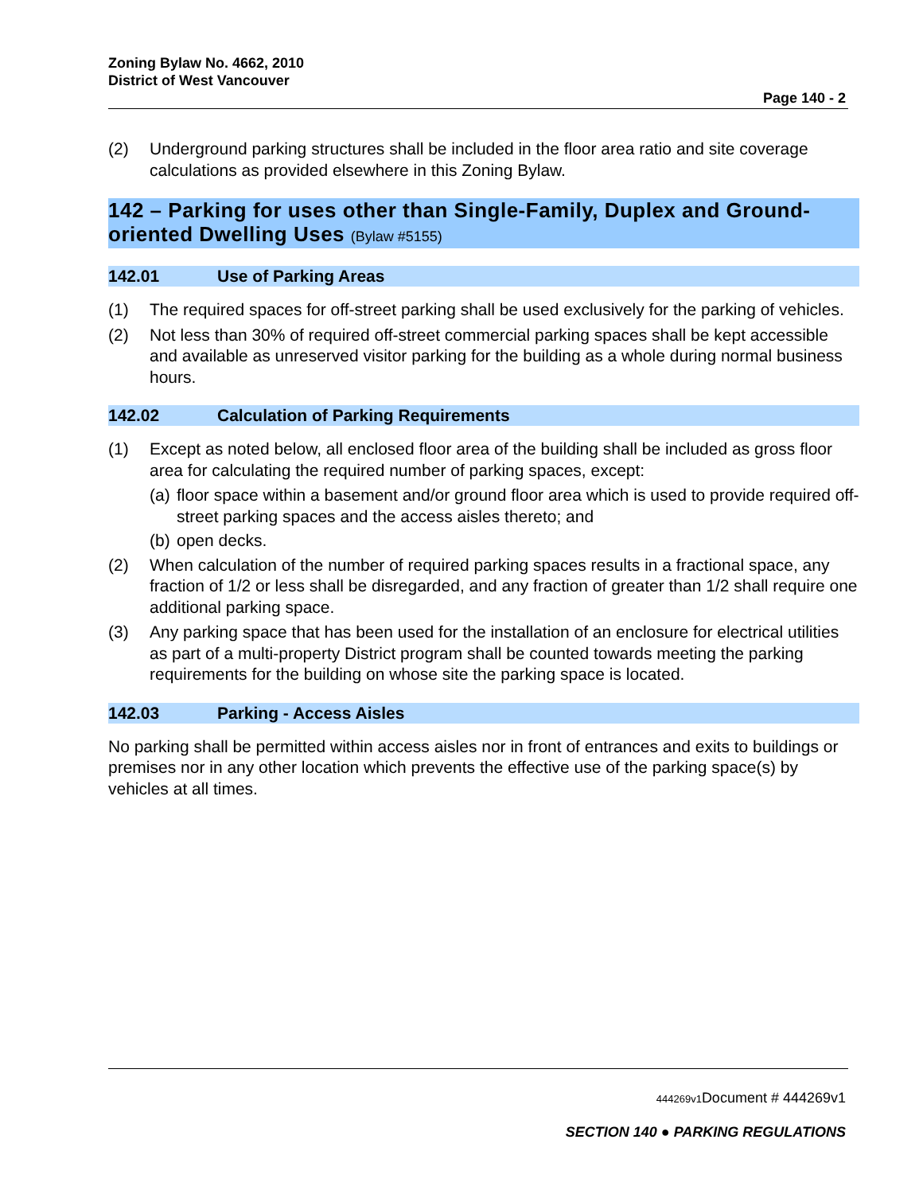Zoning Bylaw No. 4662, 2010
District of West Vancouver
Page 140 - 2
(2) Underground parking structures shall be included in the floor area ratio and site coverage calculations as provided elsewhere in this Zoning Bylaw.
142 – Parking for uses other than Single-Family, Duplex and Ground-oriented Dwelling Uses (Bylaw #5155)
142.01 Use of Parking Areas
(1) The required spaces for off-street parking shall be used exclusively for the parking of vehicles.
(2) Not less than 30% of required off-street commercial parking spaces shall be kept accessible and available as unreserved visitor parking for the building as a whole during normal business hours.
142.02 Calculation of Parking Requirements
(1) Except as noted below, all enclosed floor area of the building shall be included as gross floor area for calculating the required number of parking spaces, except:
(a) floor space within a basement and/or ground floor area which is used to provide required off-street parking spaces and the access aisles thereto; and
(b) open decks.
(2) When calculation of the number of required parking spaces results in a fractional space, any fraction of 1/2 or less shall be disregarded, and any fraction of greater than 1/2 shall require one additional parking space.
(3) Any parking space that has been used for the installation of an enclosure for electrical utilities as part of a multi-property District program shall be counted towards meeting the parking requirements for the building on whose site the parking space is located.
142.03 Parking - Access Aisles
No parking shall be permitted within access aisles nor in front of entrances and exits to buildings or premises nor in any other location which prevents the effective use of the parking space(s) by vehicles at all times.
444269v1 Document # 444269v1
SECTION 140 ● PARKING REGULATIONS